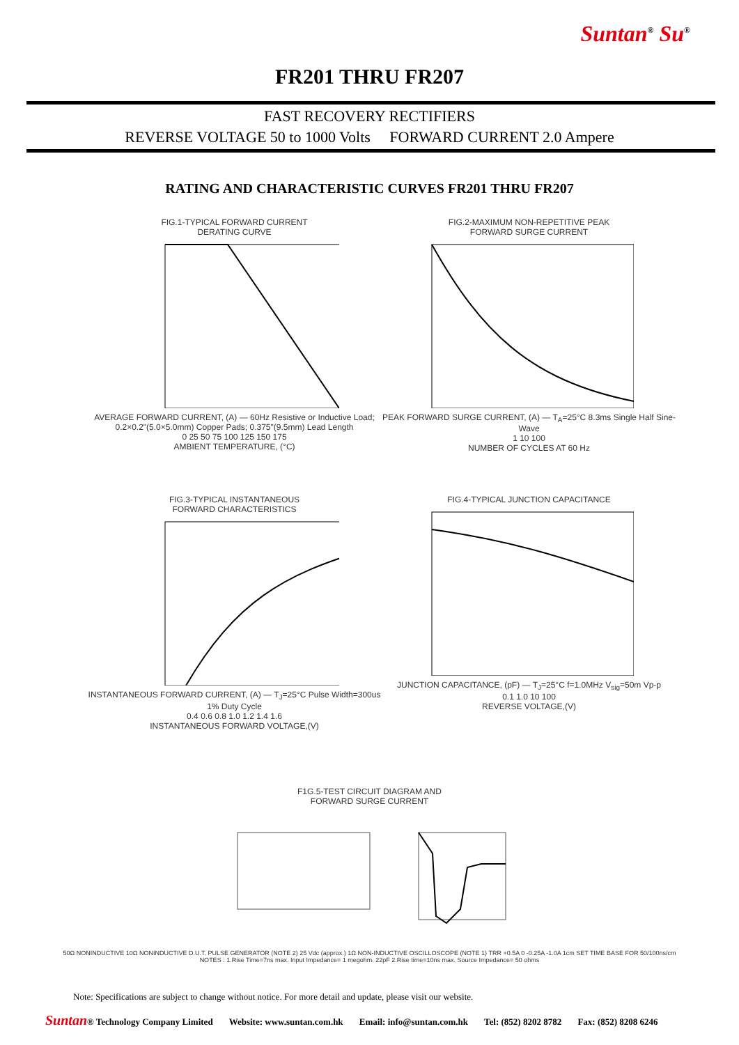Suntan<sup>®</sup> Su<sup>®</sup>
FR201 THRU FR207
FAST RECOVERY RECTIFIERS
REVERSE VOLTAGE 50 to 1000 Volts FORWARD CURRENT 2.0 Ampere
RATING AND CHARACTERISTIC CURVES FR201 THRU FR207
FIG.1-TYPICAL FORWARD CURRENT
DERATING CURVE AVERAGE FORWARD CURRENT, (A) — 60Hz Resistive or Inductive Load; 0.2×0.2"(5.0×5.0mm) Copper Pads; 0.375"(9.5mm) Lead Length
0 25 50 75 100 125 150 175
AMBIENT TEMPERATURE, (°C)
FIG.2-MAXIMUM NON-REPETITIVE PEAK
FORWARD SURGE CURRENT PEAK FORWARD SURGE CURRENT, (A) — T<sub>A</sub>=25°C 8.3ms Single Half Sine-Wave
1 10 100
NUMBER OF CYCLES AT 60 Hz
FIG.3-TYPICAL INSTANTANEOUS
FORWARD CHARACTERISTICS INSTANTANEOUS FORWARD CURRENT, (A) — T<sub>J</sub>=25°C Pulse Width=300us 1% Duty Cycle
0.4 0.6 0.8 1.0 1.2 1.4 1.6
INSTANTANEOUS FORWARD VOLTAGE,(V)
FIG.4-TYPICAL JUNCTION CAPACITANCE JUNCTION CAPACITANCE, (pF) — T<sub>J</sub>=25°C f=1.0MHz V<sub>sig</sub>=50m Vp-p
0.1 1.0 10 100
REVERSE VOLTAGE,(V)
F1G.5-TEST CIRCUIT DIAGRAM AND
FORWARD SURGE CURRENT
50Ω NONINDUCTIVE 10Ω NONINDUCTIVE D.U.T. PULSE GENERATOR (NOTE 2) 25 Vdc (approx.) 1Ω NON-INDUCTIVE OSCILLOSCOPE (NOTE 1) TRR +0.5A 0 -0.25A -1.0A 1cm SET TIME BASE FOR 50/100ns/cm
NOTES : 1.Rise Time=7ns max. Input Impedance= 1 megohm. 22pF 2.Rise time=10ns max. Source Impedance= 50 ohms
Note: Specifications are subject to change without notice. For more detail and update, please visit our website.
Suntan® Technology Company Limited Website: www.suntan.com.hk Email: info@suntan.com.hk Tel: (852) 8202 8782 Fax: (852) 8208 6246